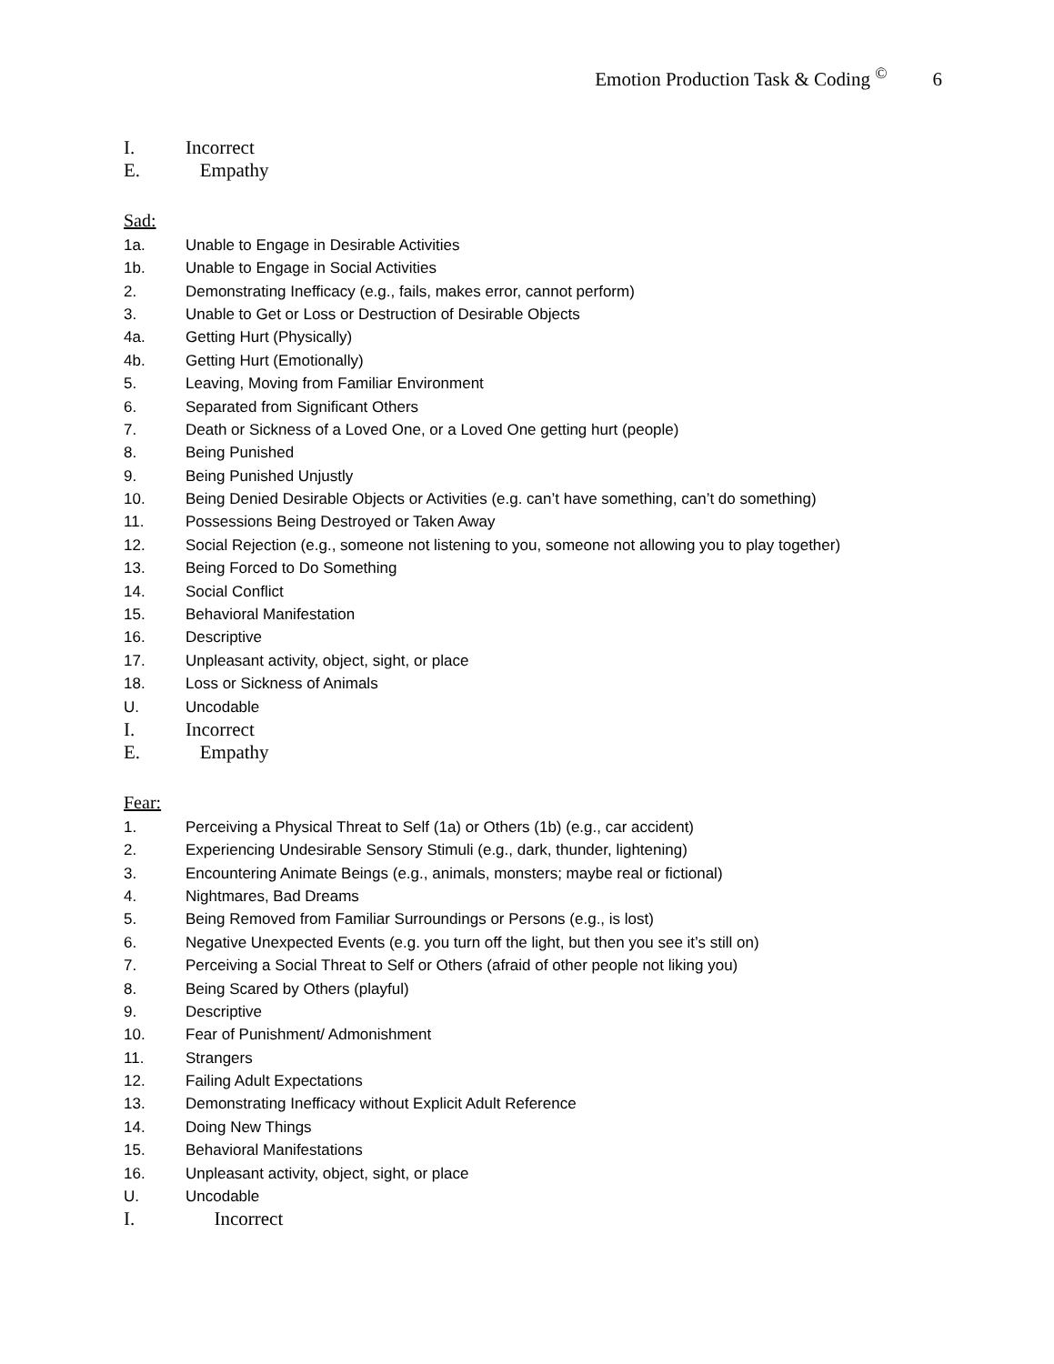Emotion Production Task & Coding <sup>©</sup> 6
I. Incorrect
E. Empathy
Sad:
1a. Unable to Engage in Desirable Activities
1b. Unable to Engage in Social Activities
2. Demonstrating Inefficacy (e.g., fails, makes error, cannot perform)
3. Unable to Get or Loss or Destruction of Desirable Objects
4a. Getting Hurt (Physically)
4b. Getting Hurt (Emotionally)
5. Leaving, Moving from Familiar Environment
6. Separated from Significant Others
7. Death or Sickness of a Loved One, or a Loved One getting hurt (people)
8. Being Punished
9. Being Punished Unjustly
10. Being Denied Desirable Objects or Activities (e.g. can’t have something, can’t do something)
11. Possessions Being Destroyed or Taken Away
12. Social Rejection (e.g., someone not listening to you, someone not allowing you to play together)
13. Being Forced to Do Something
14. Social Conflict
15. Behavioral Manifestation
16. Descriptive
17. Unpleasant activity, object, sight, or place
18. Loss or Sickness of Animals
U. Uncodable
I. Incorrect
E. Empathy
Fear:
1. Perceiving a Physical Threat to Self (1a) or Others (1b) (e.g., car accident)
2. Experiencing Undesirable Sensory Stimuli (e.g., dark, thunder, lightening)
3. Encountering Animate Beings (e.g., animals, monsters; maybe real or fictional)
4. Nightmares, Bad Dreams
5. Being Removed from Familiar Surroundings or Persons (e.g., is lost)
6. Negative Unexpected Events (e.g. you turn off the light, but then you see it’s still on)
7. Perceiving a Social Threat to Self or Others (afraid of other people not liking you)
8. Being Scared by Others (playful)
9. Descriptive
10. Fear of Punishment/ Admonishment
11. Strangers
12. Failing Adult Expectations
13. Demonstrating Inefficacy without Explicit Adult Reference
14. Doing New Things
15. Behavioral Manifestations
16. Unpleasant activity, object, sight, or place
U. Uncodable
I. Incorrect